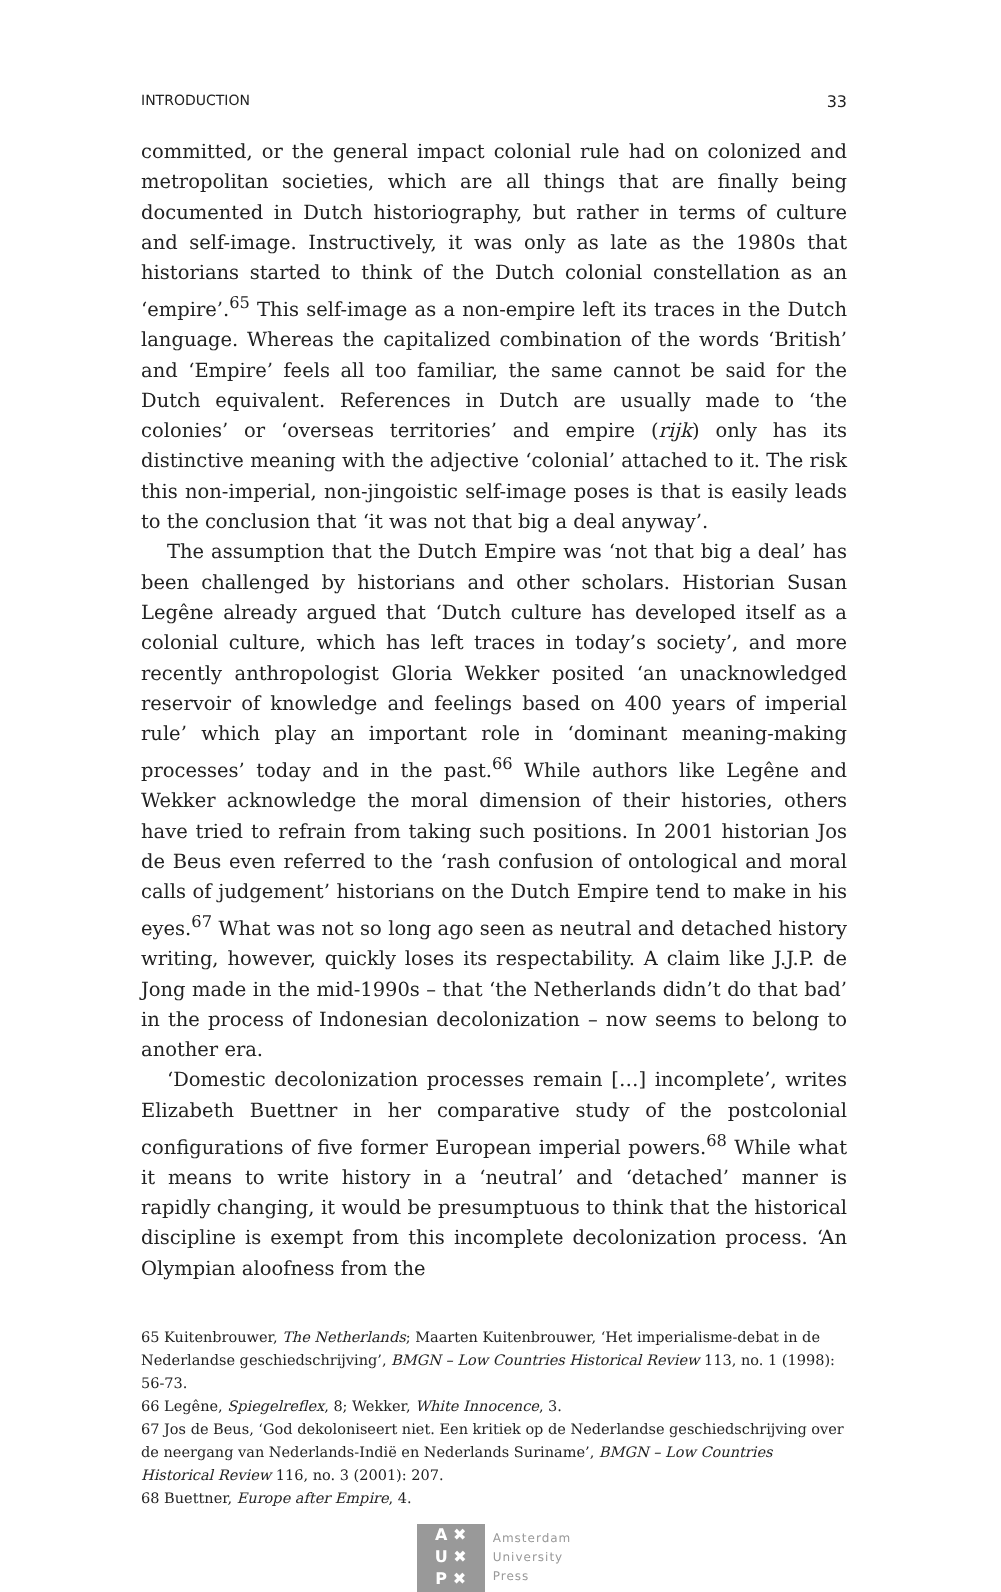INTRODUCTION 33
committed, or the general impact colonial rule had on colonized and metropolitan societies, which are all things that are finally being documented in Dutch historiography, but rather in terms of culture and self-image. Instructively, it was only as late as the 1980s that historians started to think of the Dutch colonial constellation as an ‘empire’.<sup>65</sup> This self-image as a non-empire left its traces in the Dutch language. Whereas the capitalized combination of the words ‘British’ and ‘Empire’ feels all too familiar, the same cannot be said for the Dutch equivalent. References in Dutch are usually made to ‘the colonies’ or ‘overseas territories’ and empire (rijk) only has its distinctive meaning with the adjective ‘colonial’ attached to it. The risk this non-imperial, non-jingoistic self-image poses is that is easily leads to the conclusion that ‘it was not that big a deal anyway’.
The assumption that the Dutch Empire was ‘not that big a deal’ has been challenged by historians and other scholars. Historian Susan Legêne already argued that ‘Dutch culture has developed itself as a colonial culture, which has left traces in today’s society’, and more recently anthropologist Gloria Wekker posited ‘an unacknowledged reservoir of knowledge and feelings based on 400 years of imperial rule’ which play an important role in ‘dominant meaning-making processes’ today and in the past.<sup>66</sup> While authors like Legêne and Wekker acknowledge the moral dimension of their histories, others have tried to refrain from taking such positions. In 2001 historian Jos de Beus even referred to the ‘rash confusion of ontological and moral calls of judgement’ historians on the Dutch Empire tend to make in his eyes.<sup>67</sup> What was not so long ago seen as neutral and detached history writing, however, quickly loses its respectability. A claim like J.J.P. de Jong made in the mid-1990s – that ‘the Netherlands didn’t do that bad’ in the process of Indonesian decolonization – now seems to belong to another era.
‘Domestic decolonization processes remain […] incomplete’, writes Elizabeth Buettner in her comparative study of the postcolonial configurations of five former European imperial powers.<sup>68</sup> While what it means to write history in a ‘neutral’ and ‘detached’ manner is rapidly changing, it would be presumptuous to think that the historical discipline is exempt from this incomplete decolonization process. ‘An Olympian aloofness from the
65 Kuitenbrouwer, The Netherlands; Maarten Kuitenbrouwer, ‘Het imperialisme-debat in de Nederlandse geschiedschrijving’, BMGN – Low Countries Historical Review 113, no. 1 (1998): 56-73.
66 Legêne, Spiegelreflex, 8; Wekker, White Innocence, 3.
67 Jos de Beus, ‘God dekoloniseert niet. Een kritiek op de Nederlandse geschiedschrijving over de neergang van Nederlands-Indië en Nederlands Suriname’, BMGN – Low Countries Historical Review 116, no. 3 (2001): 207.
68 Buettner, Europe after Empire, 4.
A ✖
U ✖
P ✖
Amsterdam
University
Press